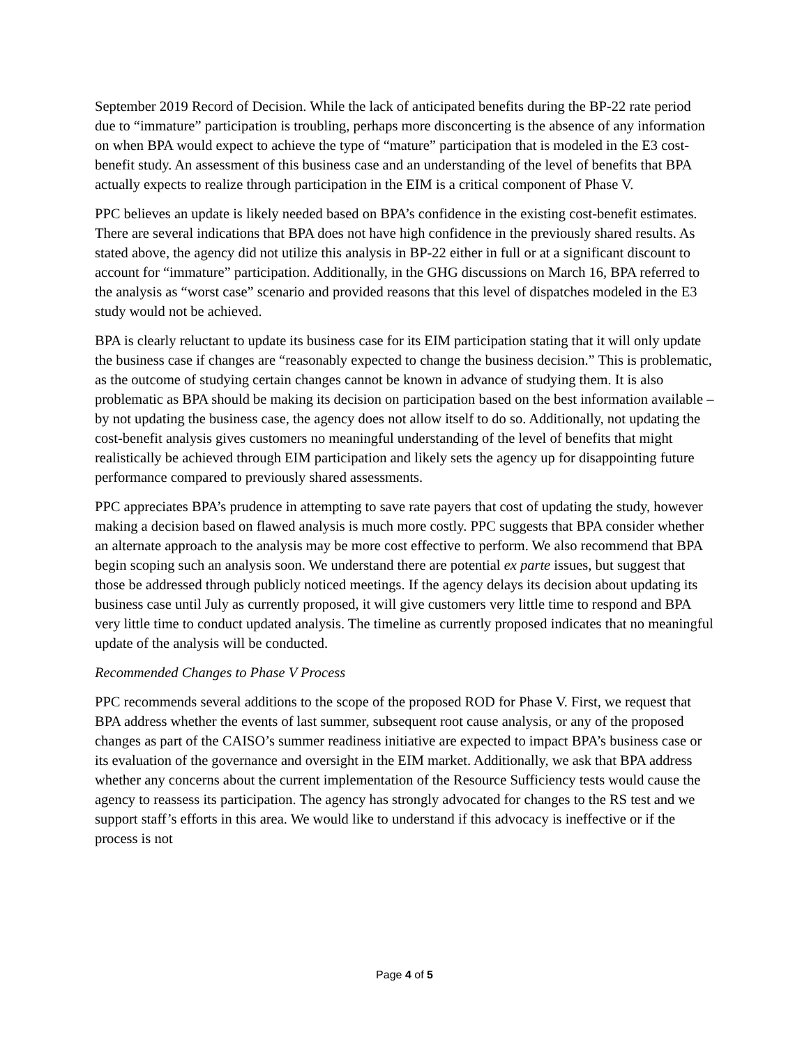September 2019 Record of Decision. While the lack of anticipated benefits during the BP-22 rate period due to “immature” participation is troubling, perhaps more disconcerting is the absence of any information on when BPA would expect to achieve the type of “mature” participation that is modeled in the E3 cost-benefit study. An assessment of this business case and an understanding of the level of benefits that BPA actually expects to realize through participation in the EIM is a critical component of Phase V.
PPC believes an update is likely needed based on BPA’s confidence in the existing cost-benefit estimates. There are several indications that BPA does not have high confidence in the previously shared results. As stated above, the agency did not utilize this analysis in BP-22 either in full or at a significant discount to account for “immature” participation. Additionally, in the GHG discussions on March 16, BPA referred to the analysis as “worst case” scenario and provided reasons that this level of dispatches modeled in the E3 study would not be achieved.
BPA is clearly reluctant to update its business case for its EIM participation stating that it will only update the business case if changes are “reasonably expected to change the business decision.” This is problematic, as the outcome of studying certain changes cannot be known in advance of studying them. It is also problematic as BPA should be making its decision on participation based on the best information available – by not updating the business case, the agency does not allow itself to do so. Additionally, not updating the cost-benefit analysis gives customers no meaningful understanding of the level of benefits that might realistically be achieved through EIM participation and likely sets the agency up for disappointing future performance compared to previously shared assessments.
PPC appreciates BPA’s prudence in attempting to save rate payers that cost of updating the study, however making a decision based on flawed analysis is much more costly. PPC suggests that BPA consider whether an alternate approach to the analysis may be more cost effective to perform. We also recommend that BPA begin scoping such an analysis soon. We understand there are potential ex parte issues, but suggest that those be addressed through publicly noticed meetings. If the agency delays its decision about updating its business case until July as currently proposed, it will give customers very little time to respond and BPA very little time to conduct updated analysis. The timeline as currently proposed indicates that no meaningful update of the analysis will be conducted.
Recommended Changes to Phase V Process
PPC recommends several additions to the scope of the proposed ROD for Phase V. First, we request that BPA address whether the events of last summer, subsequent root cause analysis, or any of the proposed changes as part of the CAISO’s summer readiness initiative are expected to impact BPA’s business case or its evaluation of the governance and oversight in the EIM market. Additionally, we ask that BPA address whether any concerns about the current implementation of the Resource Sufficiency tests would cause the agency to reassess its participation. The agency has strongly advocated for changes to the RS test and we support staff’s efforts in this area. We would like to understand if this advocacy is ineffective or if the process is not
Page 4 of 5